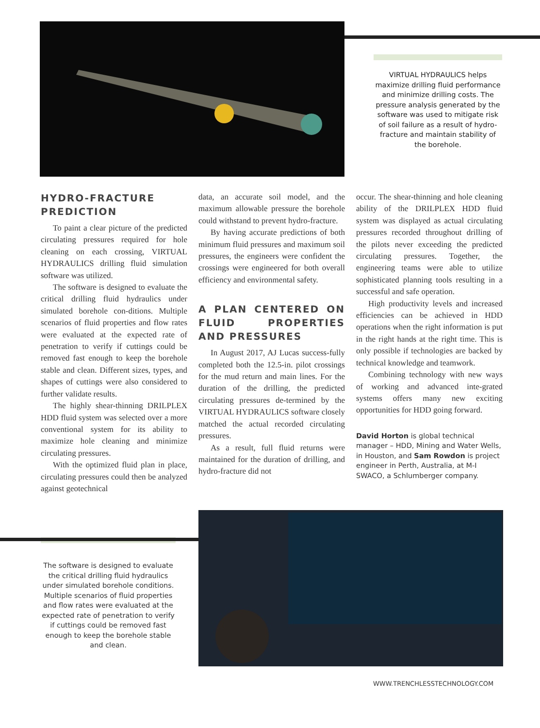VIRTUAL HYDRAULICS helps maximize drilling fluid performance and minimize drilling costs. The pressure analysis generated by the software was used to mitigate risk of soil failure as a result of hydro-fracture and maintain stability of the borehole.
HYDRO-FRACTURE PREDICTION
To paint a clear picture of the predicted circulating pressures required for hole cleaning on each crossing, VIRTUAL HYDRAULICS drilling fluid simulation software was utilized.
The software is designed to evaluate the critical drilling fluid hydraulics under simulated borehole con-ditions. Multiple scenarios of fluid properties and flow rates were evaluated at the expected rate of penetration to verify if cuttings could be removed fast enough to keep the borehole stable and clean. Different sizes, types, and shapes of cuttings were also considered to further validate results.
The highly shear-thinning DRILPLEX HDD fluid system was selected over a more conventional system for its ability to maximize hole cleaning and minimize circulating pressures.
With the optimized fluid plan in place, circulating pressures could then be analyzed against geotechnical
data, an accurate soil model, and the maximum allowable pressure the borehole could withstand to prevent hydro-fracture.
By having accurate predictions of both minimum fluid pressures and maximum soil pressures, the engineers were confident the crossings were engineered for both overall efficiency and environmental safety.
A PLAN CENTERED ON FLUID PROPERTIES AND PRESSURES
In August 2017, AJ Lucas success-fully completed both the 12.5-in. pilot crossings for the mud return and main lines. For the duration of the drilling, the predicted circulating pressures de-termined by the VIRTUAL HYDRAULICS software closely matched the actual recorded circulating pressures.
As a result, full fluid returns were maintained for the duration of drilling, and hydro-fracture did not
occur. The shear-thinning and hole cleaning ability of the DRILPLEX HDD fluid system was displayed as actual circulating pressures recorded throughout drilling of the pilots never exceeding the predicted circulating pressures. Together, the engineering teams were able to utilize sophisticated planning tools resulting in a successful and safe operation.
High productivity levels and increased efficiencies can be achieved in HDD operations when the right information is put in the right hands at the right time. This is only possible if technologies are backed by technical knowledge and teamwork.
Combining technology with new ways of working and advanced inte-grated systems offers many new exciting opportunities for HDD going forward.
David Horton is global technical manager – HDD, Mining and Water Wells, in Houston, and Sam Rowdon is project engineer in Perth, Australia, at M-I SWACO, a Schlumberger company.
The software is designed to evaluate the critical drilling fluid hydraulics under simulated borehole conditions. Multiple scenarios of fluid properties and flow rates were evaluated at the expected rate of penetration to verify if cuttings could be removed fast enough to keep the borehole stable and clean.
WWW.TRENCHLESSTECHNOLOGY.COM